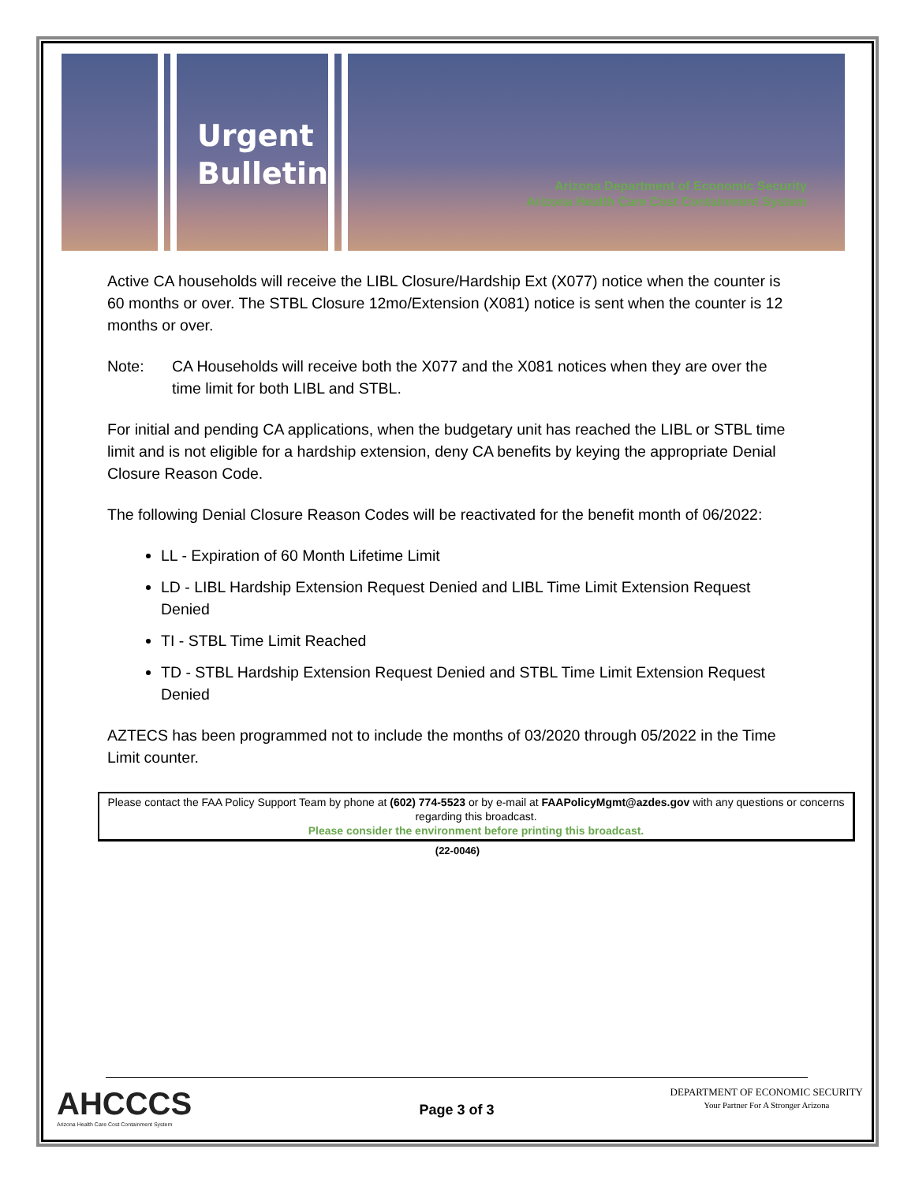Urgent
Bulletin
Arizona Department of Economic Security
Arizona Health Care Cost Containment System
Active CA households will receive the LIBL Closure/Hardship Ext (X077) notice when the counter is 60 months or over. The STBL Closure 12mo/Extension (X081) notice is sent when the counter is 12 months or over.
Note: CA Households will receive both the X077 and the X081 notices when they are over the time limit for both LIBL and STBL.
For initial and pending CA applications, when the budgetary unit has reached the LIBL or STBL time limit and is not eligible for a hardship extension, deny CA benefits by keying the appropriate Denial Closure Reason Code.
The following Denial Closure Reason Codes will be reactivated for the benefit month of 06/2022:
LL - Expiration of 60 Month Lifetime Limit
LD - LIBL Hardship Extension Request Denied and LIBL Time Limit Extension Request Denied
TI - STBL Time Limit Reached
TD - STBL Hardship Extension Request Denied and STBL Time Limit Extension Request Denied
AZTECS has been programmed not to include the months of 03/2020 through 05/2022 in the Time Limit counter.
Please contact the FAA Policy Support Team by phone at (602) 774-5523 or by e-mail at FAAPolicyMgmt@azdes.gov with any questions or concerns regarding this broadcast.
Please consider the environment before printing this broadcast.
(22-0046)
AHCCCS
Arizona Health Care Cost Containment System
Page 3 of 3
DEPARTMENT OF ECONOMIC SECURITY
Your Partner For A Stronger Arizona